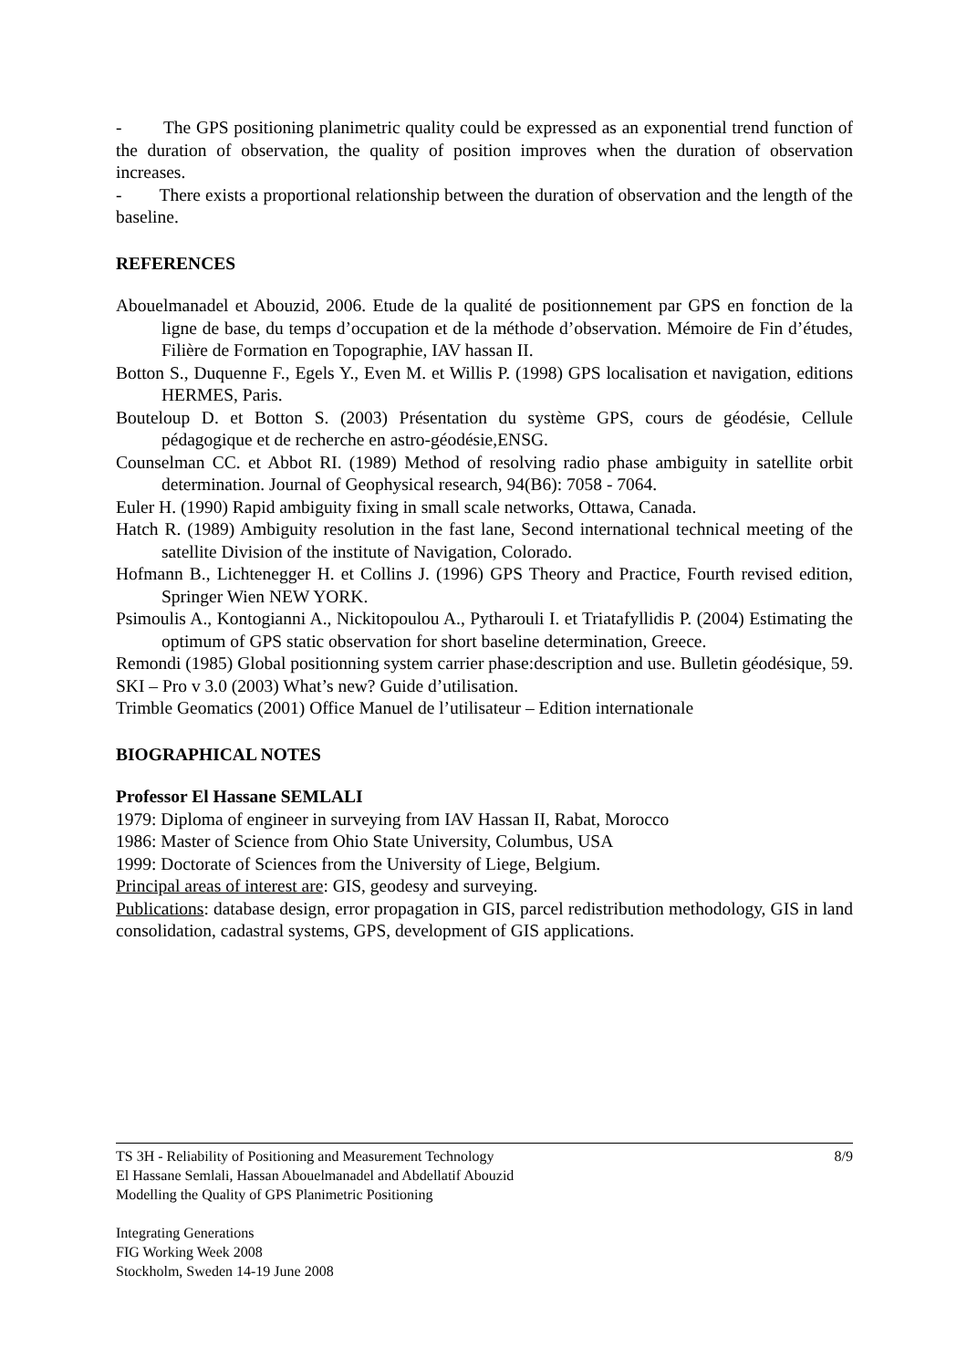- The GPS positioning planimetric quality could be expressed as an exponential trend function of the duration of observation, the quality of position improves when the duration of observation increases.
- There exists a proportional relationship between the duration of observation and the length of the baseline.
REFERENCES
Abouelmanadel et Abouzid, 2006. Etude de la qualité de positionnement par GPS en fonction de la ligne de base, du temps d’occupation et de la méthode d’observation. Mémoire de Fin d’études, Filière de Formation en Topographie, IAV hassan II.
Botton S., Duquenne F., Egels Y., Even M. et Willis P. (1998) GPS localisation et navigation, editions HERMES, Paris.
Bouteloup D. et Botton S. (2003) Présentation du système GPS, cours de géodésie, Cellule pédagogique et de recherche en astro-géodésie,ENSG.
Counselman CC. et Abbot RI. (1989) Method of resolving radio phase ambiguity in satellite orbit determination. Journal of Geophysical research, 94(B6): 7058 - 7064.
Euler H. (1990) Rapid ambiguity fixing in small scale networks, Ottawa, Canada.
Hatch R. (1989) Ambiguity resolution in the fast lane, Second international technical meeting of the satellite Division of the institute of Navigation, Colorado.
Hofmann B., Lichtenegger H. et Collins J. (1996) GPS Theory and Practice, Fourth revised edition, Springer Wien NEW YORK.
Psimoulis A., Kontogianni A., Nickitopoulou A., Pytharouli I. et Triatafyllidis P. (2004) Estimating the optimum of GPS static observation for short baseline determination, Greece.
Remondi (1985) Global positionning system carrier phase:description and use. Bulletin géodésique, 59.
SKI – Pro v 3.0 (2003) What’s new? Guide d’utilisation.
Trimble Geomatics (2001) Office Manuel de l’utilisateur – Edition internationale
BIOGRAPHICAL NOTES
Professor El Hassane SEMLALI
1979: Diploma of engineer in surveying from IAV Hassan II, Rabat, Morocco
1986: Master of Science from Ohio State University, Columbus, USA
1999: Doctorate of Sciences from the University of Liege, Belgium.
Principal areas of interest are: GIS, geodesy and surveying.
Publications: database design, error propagation in GIS, parcel redistribution methodology, GIS in land consolidation, cadastral systems, GPS, development of GIS applications.
8/9 TS 3H - Reliability of Positioning and Measurement Technology
El Hassane Semlali, Hassan Abouelmanadel and Abdellatif Abouzid
Modelling the Quality of GPS Planimetric Positioning
Integrating Generations
FIG Working Week 2008
Stockholm, Sweden 14-19 June 2008